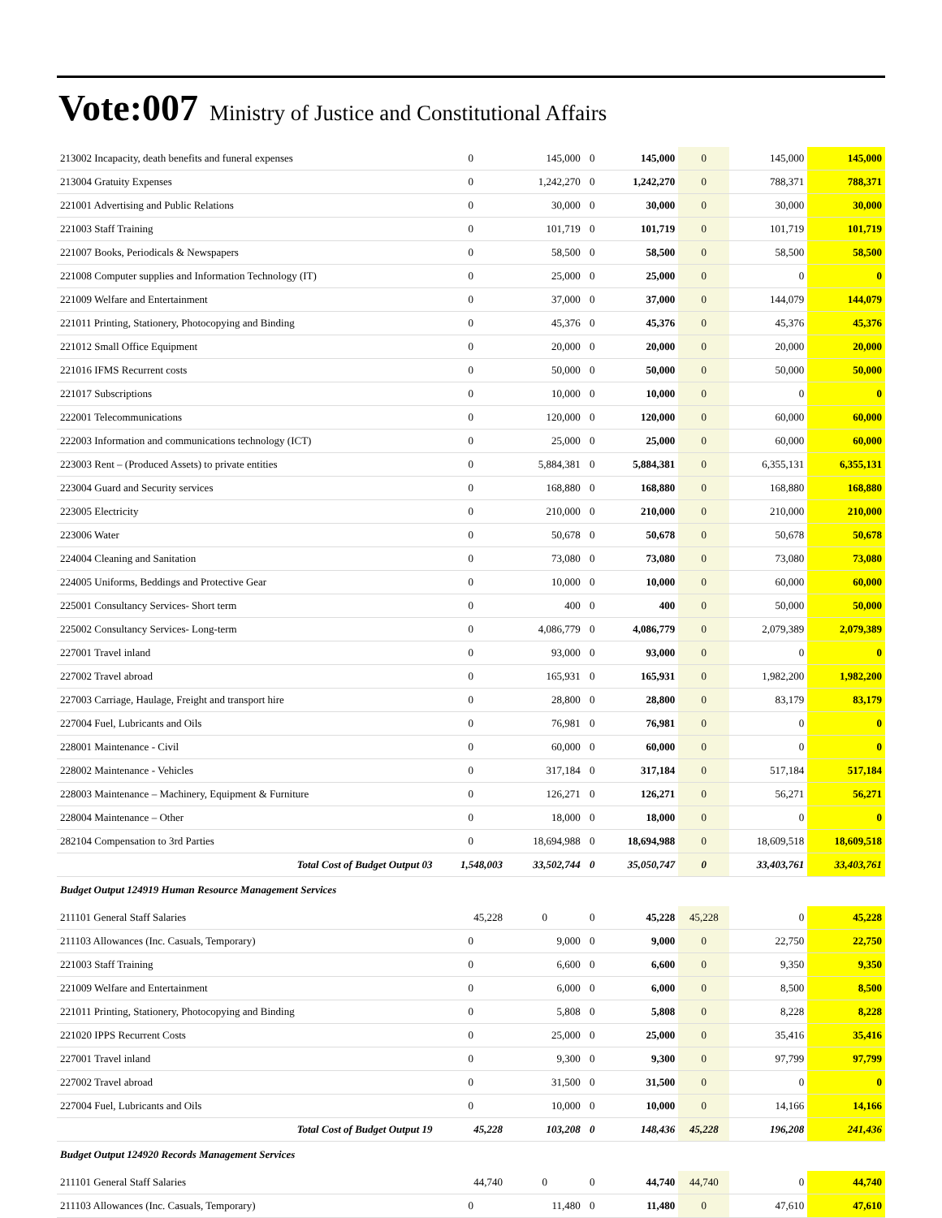Vote:007 Ministry of Justice and Constitutional Affairs
| 213002 Incapacity, death benefits and funeral expenses | 0 | 145,000 | 0 | 145,000 | 0 | 145,000 | 145,000 |
| 213004 Gratuity Expenses | 0 | 1,242,270 | 0 | 1,242,270 | 0 | 788,371 | 788,371 |
| 221001 Advertising and Public Relations | 0 | 30,000 | 0 | 30,000 | 0 | 30,000 | 30,000 |
| 221003 Staff Training | 0 | 101,719 | 0 | 101,719 | 0 | 101,719 | 101,719 |
| 221007 Books, Periodicals & Newspapers | 0 | 58,500 | 0 | 58,500 | 0 | 58,500 | 58,500 |
| 221008 Computer supplies and Information Technology (IT) | 0 | 25,000 | 0 | 25,000 | 0 | 0 | 0 |
| 221009 Welfare and Entertainment | 0 | 37,000 | 0 | 37,000 | 0 | 144,079 | 144,079 |
| 221011 Printing, Stationery, Photocopying and Binding | 0 | 45,376 | 0 | 45,376 | 0 | 45,376 | 45,376 |
| 221012 Small Office Equipment | 0 | 20,000 | 0 | 20,000 | 0 | 20,000 | 20,000 |
| 221016 IFMS Recurrent costs | 0 | 50,000 | 0 | 50,000 | 0 | 50,000 | 50,000 |
| 221017 Subscriptions | 0 | 10,000 | 0 | 10,000 | 0 | 0 | 0 |
| 222001 Telecommunications | 0 | 120,000 | 0 | 120,000 | 0 | 60,000 | 60,000 |
| 222003 Information and communications technology (ICT) | 0 | 25,000 | 0 | 25,000 | 0 | 60,000 | 60,000 |
| 223003 Rent – (Produced Assets) to private entities | 0 | 5,884,381 | 0 | 5,884,381 | 0 | 6,355,131 | 6,355,131 |
| 223004 Guard and Security services | 0 | 168,880 | 0 | 168,880 | 0 | 168,880 | 168,880 |
| 223005 Electricity | 0 | 210,000 | 0 | 210,000 | 0 | 210,000 | 210,000 |
| 223006 Water | 0 | 50,678 | 0 | 50,678 | 0 | 50,678 | 50,678 |
| 224004 Cleaning and Sanitation | 0 | 73,080 | 0 | 73,080 | 0 | 73,080 | 73,080 |
| 224005 Uniforms, Beddings and Protective Gear | 0 | 10,000 | 0 | 10,000 | 0 | 60,000 | 60,000 |
| 225001 Consultancy Services- Short term | 0 | 400 | 0 | 400 | 0 | 50,000 | 50,000 |
| 225002 Consultancy Services- Long-term | 0 | 4,086,779 | 0 | 4,086,779 | 0 | 2,079,389 | 2,079,389 |
| 227001 Travel inland | 0 | 93,000 | 0 | 93,000 | 0 | 0 | 0 |
| 227002 Travel abroad | 0 | 165,931 | 0 | 165,931 | 0 | 1,982,200 | 1,982,200 |
| 227003 Carriage, Haulage, Freight and transport hire | 0 | 28,800 | 0 | 28,800 | 0 | 83,179 | 83,179 |
| 227004 Fuel, Lubricants and Oils | 0 | 76,981 | 0 | 76,981 | 0 | 0 | 0 |
| 228001 Maintenance - Civil | 0 | 60,000 | 0 | 60,000 | 0 | 0 | 0 |
| 228002 Maintenance - Vehicles | 0 | 317,184 | 0 | 317,184 | 0 | 517,184 | 517,184 |
| 228003 Maintenance – Machinery, Equipment & Furniture | 0 | 126,271 | 0 | 126,271 | 0 | 56,271 | 56,271 |
| 228004 Maintenance – Other | 0 | 18,000 | 0 | 18,000 | 0 | 0 | 0 |
| 282104 Compensation to 3rd Parties | 0 | 18,694,988 | 0 | 18,694,988 | 0 | 18,609,518 | 18,609,518 |
| Total Cost of Budget Output 03 | 1,548,003 | 33,502,744 | 0 | 35,050,747 | 0 | 33,403,761 | 33,403,761 |
| Budget Output 124919 Human Resource Management Services | | | | | | | |
| 211101 General Staff Salaries | 45,228 | 0 | 0 | 45,228 | 45,228 | 0 | 45,228 |
| 211103 Allowances (Inc. Casuals, Temporary) | 0 | 9,000 | 0 | 9,000 | 0 | 22,750 | 22,750 |
| 221003 Staff Training | 0 | 6,600 | 0 | 6,600 | 0 | 9,350 | 9,350 |
| 221009 Welfare and Entertainment | 0 | 6,000 | 0 | 6,000 | 0 | 8,500 | 8,500 |
| 221011 Printing, Stationery, Photocopying and Binding | 0 | 5,808 | 0 | 5,808 | 0 | 8,228 | 8,228 |
| 221020 IPPS Recurrent Costs | 0 | 25,000 | 0 | 25,000 | 0 | 35,416 | 35,416 |
| 227001 Travel inland | 0 | 9,300 | 0 | 9,300 | 0 | 97,799 | 97,799 |
| 227002 Travel abroad | 0 | 31,500 | 0 | 31,500 | 0 | 0 | 0 |
| 227004 Fuel, Lubricants and Oils | 0 | 10,000 | 0 | 10,000 | 0 | 14,166 | 14,166 |
| Total Cost of Budget Output 19 | 45,228 | 103,208 | 0 | 148,436 | 45,228 | 196,208 | 241,436 |
| Budget Output 124920 Records Management Services | | | | | | | |
| 211101 General Staff Salaries | 44,740 | 0 | 0 | 44,740 | 44,740 | 0 | 44,740 |
| 211103 Allowances (Inc. Casuals, Temporary) | 0 | 11,480 | 0 | 11,480 | 0 | 47,610 | 47,610 |